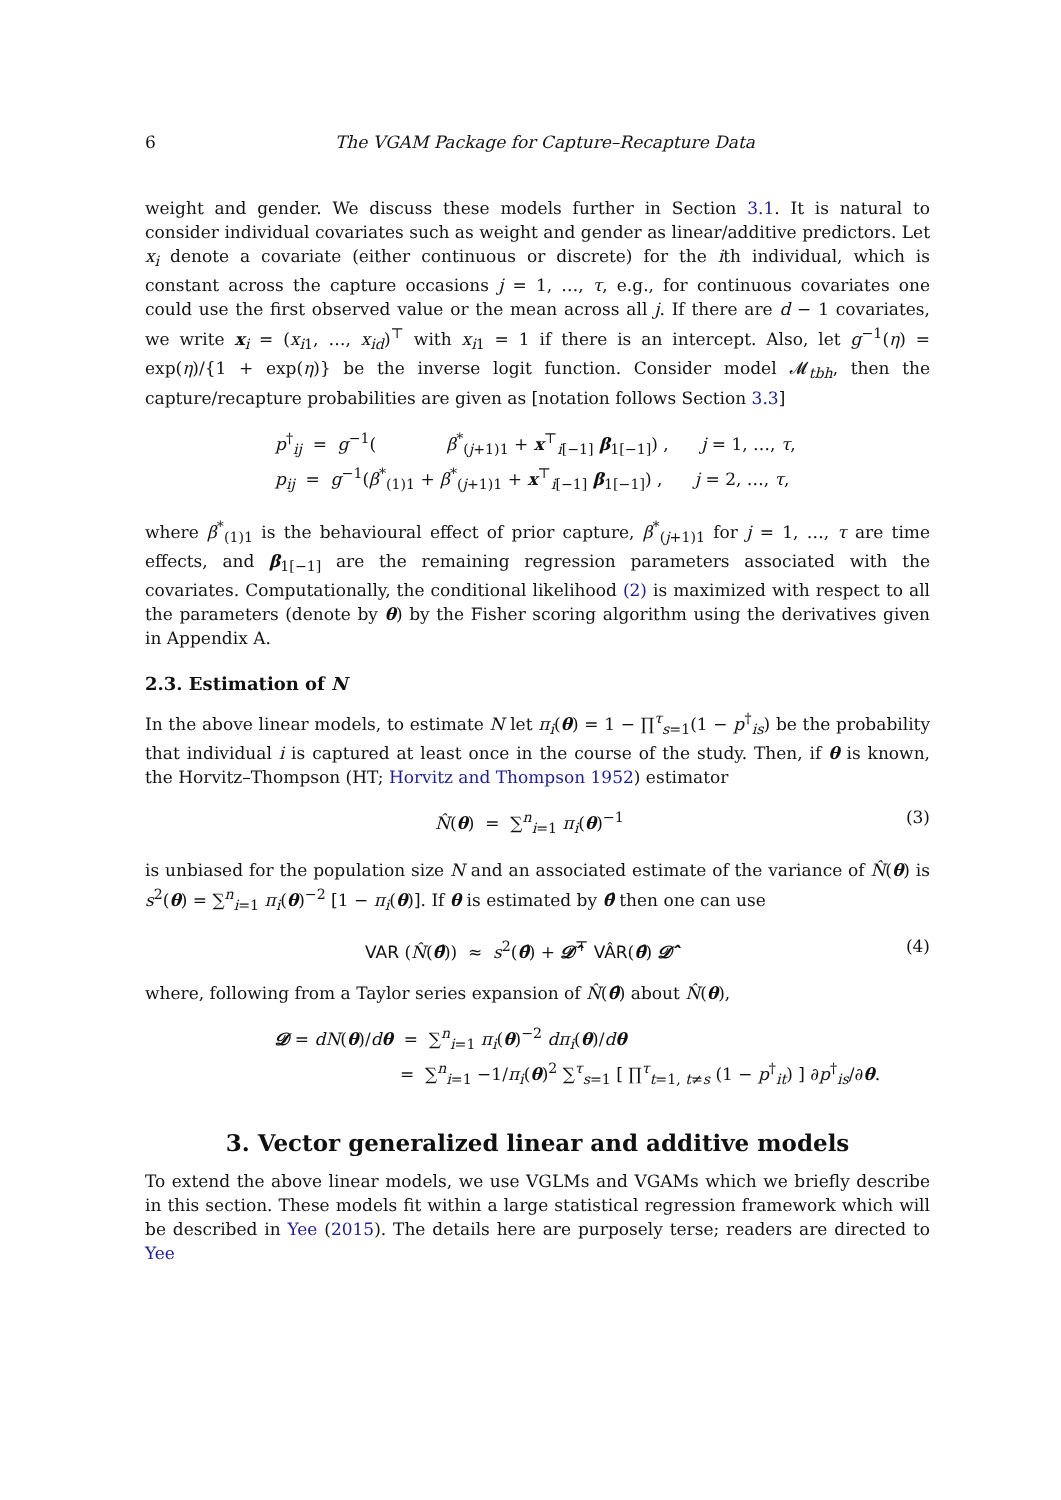6 The VGAM Package for Capture–Recapture Data
weight and gender. We discuss these models further in Section 3.1. It is natural to consider individual covariates such as weight and gender as linear/additive predictors. Let x<sub>i</sub> denote a covariate (either continuous or discrete) for the ith individual, which is constant across the capture occasions j = 1, …, τ, e.g., for continuous covariates one could use the first observed value or the mean across all j. If there are d − 1 covariates, we write x<sub>i</sub> = (x<sub>i1</sub>, …, x<sub>id</sub>)<sup>⊤</sup> with x<sub>i1</sub> = 1 if there is an intercept. Also, let g<sup>−1</sup>(η) = exp(η)/{1 + exp(η)} be the inverse logit function. Consider model 𝓜<sub>tbh</sub>, then the capture/recapture probabilities are given as [notation follows Section 3.3]
p<sup>†</sup><sub>ij</sub> = g<sup>−1</sup>( β<sup>*</sup><sub>(j+1)1</sub> + x<sup>⊤</sup><sub>i[−1]</sub> β<sub>1[−1]</sub>) , j = 1, …, τ,
p<sub>ij</sub> = g<sup>−1</sup>(β<sup>*</sup><sub>(1)1</sub> + β<sup>*</sup><sub>(j+1)1</sub> + x<sup>⊤</sup><sub>i[−1]</sub> β<sub>1[−1]</sub>) , j = 2, …, τ,
where β<sup>*</sup><sub>(1)1</sub> is the behavioural effect of prior capture, β<sup>*</sup><sub>(j+1)1</sub> for j = 1, …, τ are time effects, and β<sub>1[−1]</sub> are the remaining regression parameters associated with the covariates. Computationally, the conditional likelihood (2) is maximized with respect to all the parameters (denote by θ) by the Fisher scoring algorithm using the derivatives given in Appendix A.
2.3. Estimation of N
In the above linear models, to estimate N let π<sub>i</sub>(θ) = 1 − ∏<sup>τ</sup><sub>s=1</sub>(1 − p<sup>†</sup><sub>is</sub>) be the probability that individual i is captured at least once in the course of the study. Then, if θ is known, the Horvitz–Thompson (HT; Horvitz and Thompson 1952) estimator
N̂(θ) = ∑<sup>n</sup><sub>i=1</sub> π<sub>i</sub>(θ)<sup>−1</sup> (3)
is unbiased for the population size N and an associated estimate of the variance of N̂(θ) is s<sup>2</sup>(θ) = ∑<sup>n</sup><sub>i=1</sub> π<sub>i</sub>(θ)<sup>−2</sup> [1 − π<sub>i</sub>(θ)]. If θ is estimated by θ̂ then one can use
VAR (N̂(θ̂)) ≈ s<sup>2</sup>(θ̂) + 𝓓̂<sup>⊤</sup> VÂR(θ̂) 𝓓̂ (4)
where, following from a Taylor series expansion of N̂(θ̂) about N̂(θ),
𝓓 = dN(θ)/dθ = ∑<sup>n</sup><sub>i=1</sub> π<sub>i</sub>(θ)<sup>−2</sup> dπ<sub>i</sub>(θ)/dθ
= ∑<sup>n</sup><sub>i=1</sub> −1/π<sub>i</sub>(θ)<sup>2</sup> ∑<sup>τ</sup><sub>s=1</sub> [ ∏<sup>τ</sup><sub>t=1, t≠s</sub> (1 − p<sup>†</sup><sub>it</sub>) ] ∂p<sup>†</sup><sub>is</sub>/∂θ.
3. Vector generalized linear and additive models
To extend the above linear models, we use VGLMs and VGAMs which we briefly describe in this section. These models fit within a large statistical regression framework which will be described in Yee (2015). The details here are purposely terse; readers are directed to Yee